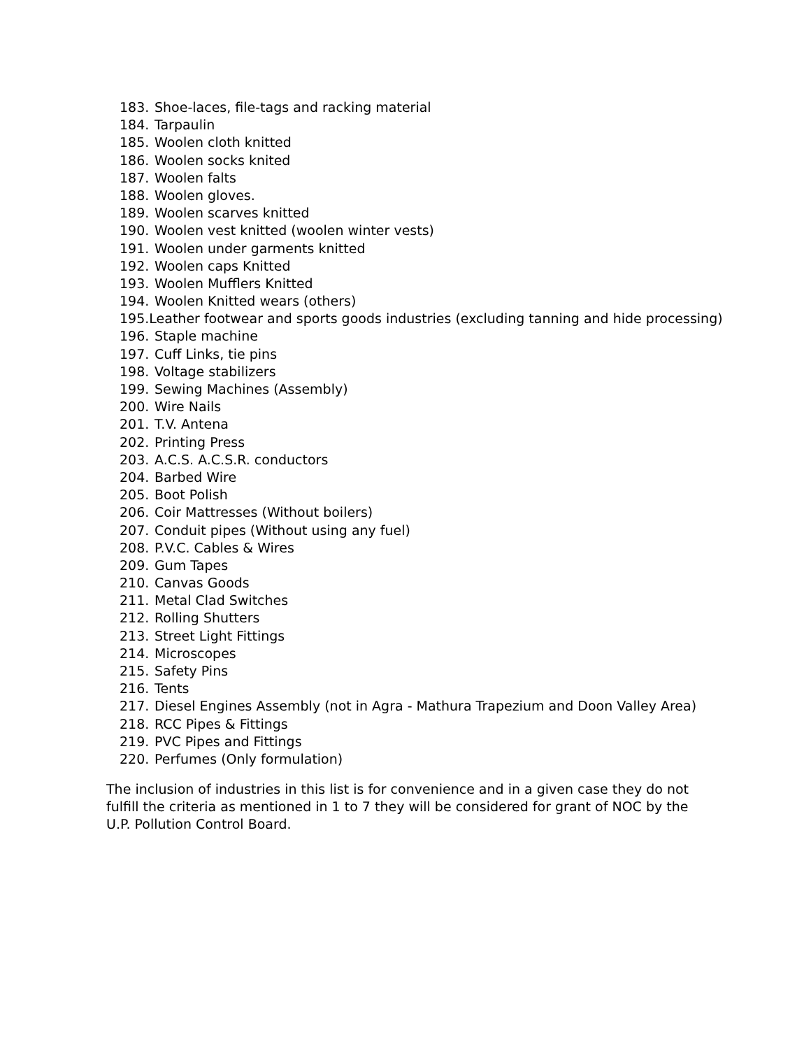183. Shoe-laces, file-tags and racking material
184. Tarpaulin
185. Woolen cloth knitted
186. Woolen socks knited
187. Woolen falts
188. Woolen gloves.
189. Woolen scarves knitted
190. Woolen vest knitted (woolen winter vests)
191. Woolen under garments knitted
192. Woolen caps Knitted
193. Woolen Mufflers Knitted
194. Woolen Knitted wears (others)
195. Leather footwear and sports goods industries (excluding tanning and hide processing)
196. Staple machine
197. Cuff Links, tie pins
198. Voltage stabilizers
199. Sewing Machines (Assembly)
200. Wire Nails
201. T.V. Antena
202. Printing Press
203. A.C.S. A.C.S.R. conductors
204. Barbed Wire
205. Boot Polish
206. Coir Mattresses (Without boilers)
207. Conduit pipes (Without using any fuel)
208. P.V.C. Cables & Wires
209. Gum Tapes
210. Canvas Goods
211. Metal Clad Switches
212. Rolling Shutters
213. Street Light Fittings
214. Microscopes
215. Safety Pins
216. Tents
217. Diesel Engines Assembly (not in Agra - Mathura Trapezium and Doon Valley Area)
218. RCC Pipes & Fittings
219. PVC Pipes and Fittings
220. Perfumes (Only formulation)
The inclusion of industries in this list is for convenience and in a given case they do not fulfill the criteria as mentioned in 1 to 7 they will be considered for grant of NOC by the U.P. Pollution Control Board.